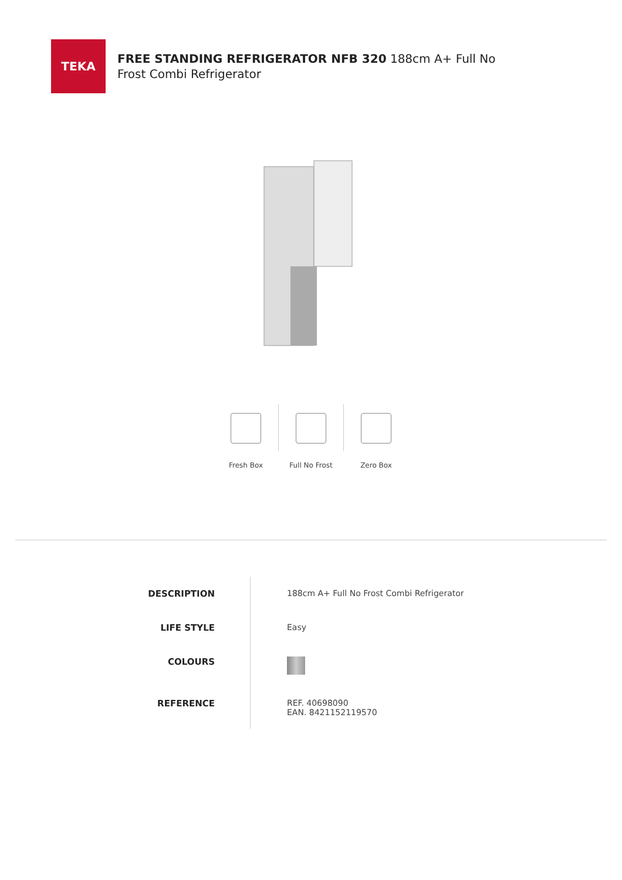TEKA
FREE STANDING REFRIGERATOR NFB 320 188cm A+ Full No
Frost Combi Refrigerator
Fresh Box Full No Frost Zero Box
| DESCRIPTION | 188cm A+ Full No Frost Combi Refrigerator |
| LIFE STYLE | Easy |
| COLOURS | |
| REFERENCE | REF. 40698090 EAN. 8421152119570 |